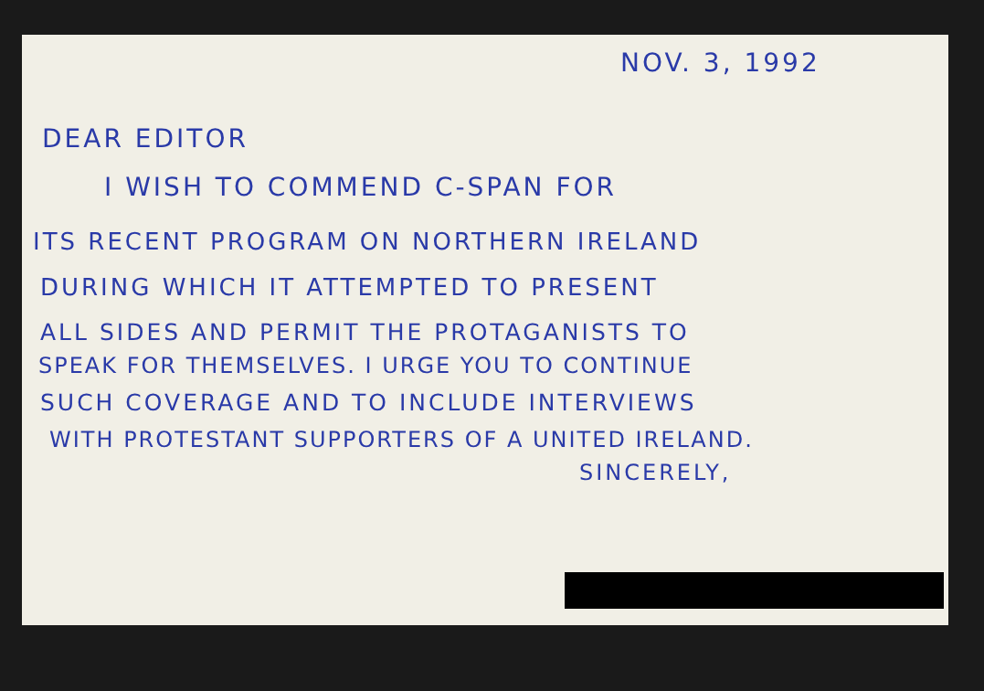NOV. 3, 1992
DEAR EDITOR
I WISH TO COMMEND C-SPAN FOR
ITS RECENT PROGRAM ON NORTHERN IRELAND
DURING WHICH IT ATTEMPTED TO PRESENT
ALL SIDES AND PERMIT THE PROTAGANISTS TO
SPEAK FOR THEMSELVES. I URGE YOU TO CONTINUE
SUCH COVERAGE AND TO INCLUDE INTERVIEWS
WITH PROTESTANT SUPPORTERS OF A UNITED IRELAND.
SINCERELY,